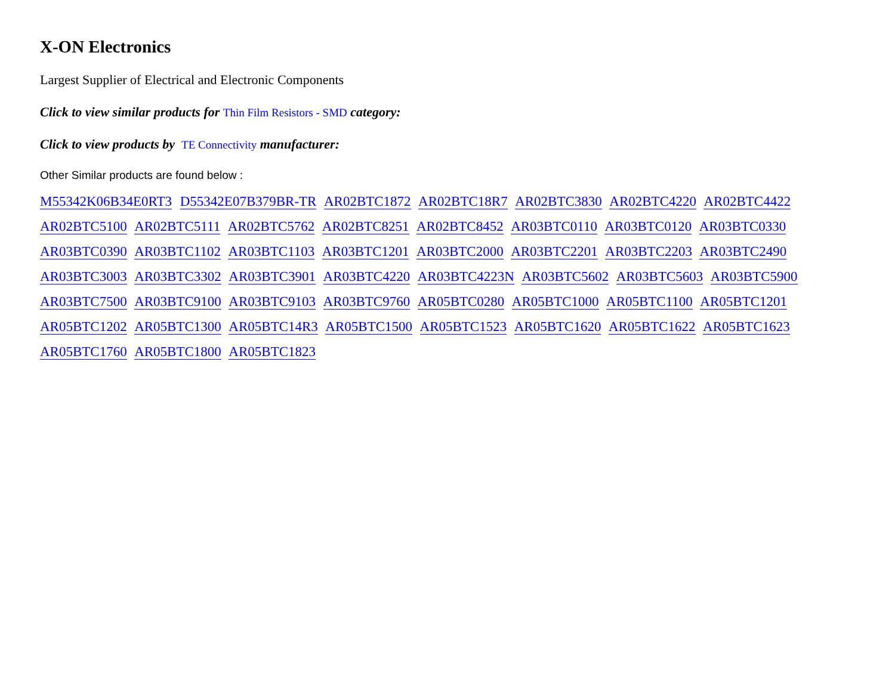X-ON Electronics
Largest Supplier of Electrical and Electronic Components
Click to view similar products for Thin Film Resistors - SMD category:
Click to view products by TE Connectivity manufacturer:
Other Similar products are found below :
M55342K06B34E0RT3 D55342E07B379BR-TR AR02BTC1872 AR02BTC18R7 AR02BTC3830 AR02BTC4220 AR02BTC4422 AR02BTC5100 AR02BTC5111 AR02BTC5762 AR02BTC8251 AR02BTC8452 AR03BTC0110 AR03BTC0120 AR03BTC0330 AR03BTC0390 AR03BTC1102 AR03BTC1103 AR03BTC1201 AR03BTC2000 AR03BTC2201 AR03BTC2203 AR03BTC2490 AR03BTC3003 AR03BTC3302 AR03BTC3901 AR03BTC4220 AR03BTC4223N AR03BTC5602 AR03BTC5603 AR03BTC5900 AR03BTC7500 AR03BTC9100 AR03BTC9103 AR03BTC9760 AR05BTC0280 AR05BTC1000 AR05BTC1100 AR05BTC1201 AR05BTC1202 AR05BTC1300 AR05BTC14R3 AR05BTC1500 AR05BTC1523 AR05BTC1620 AR05BTC1622 AR05BTC1623 AR05BTC1760 AR05BTC1800 AR05BTC1823